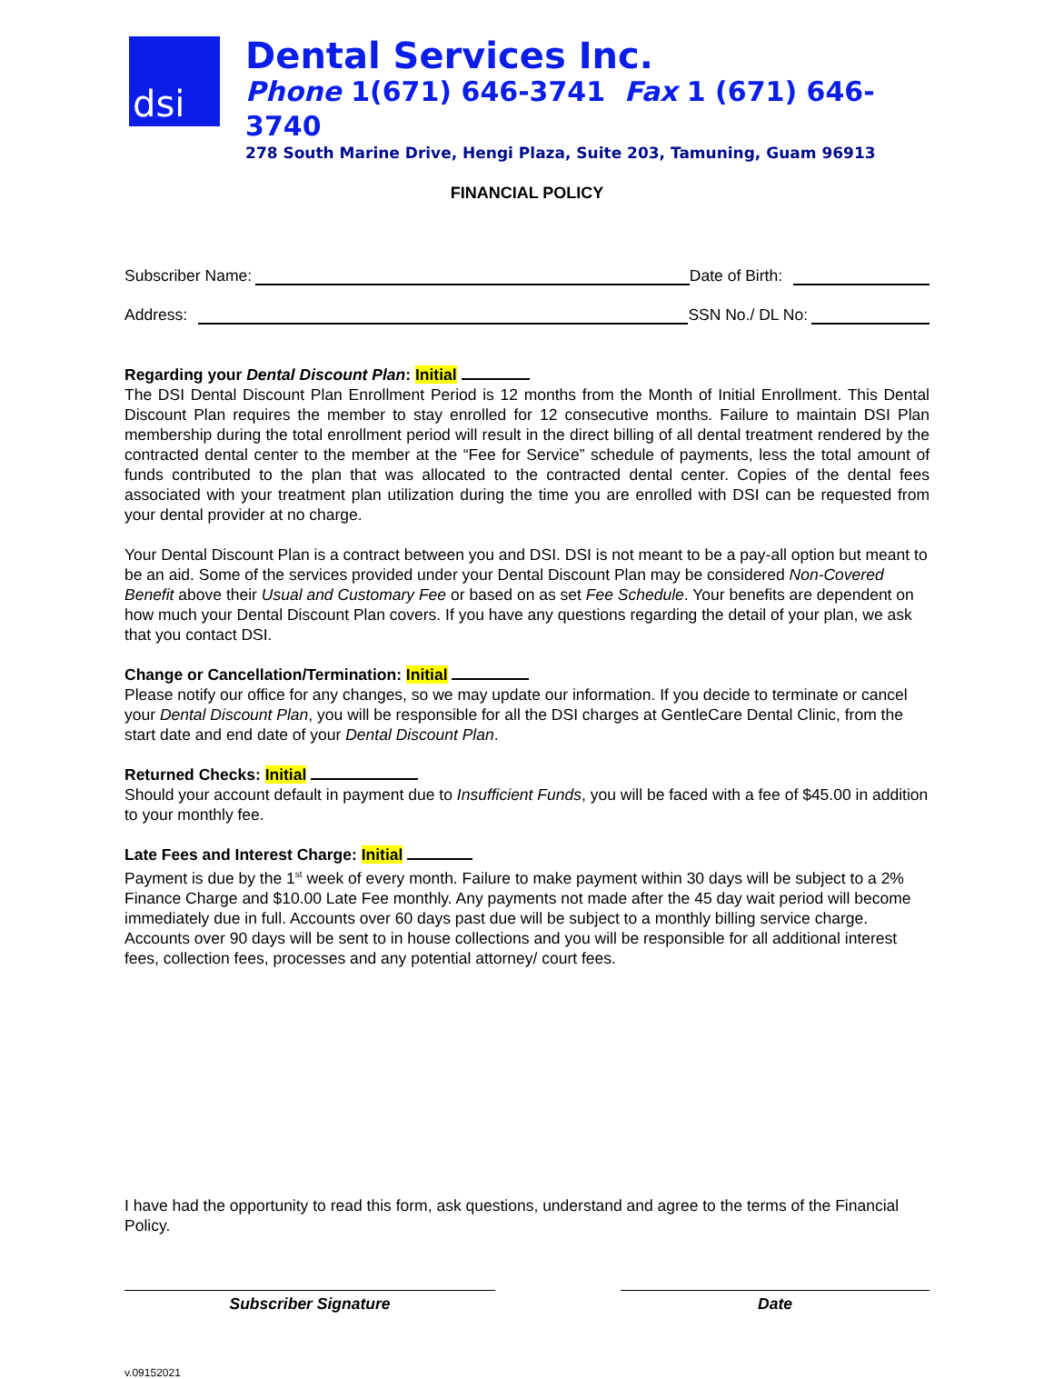dsi
Dental Services Inc.
Phone 1(671) 646-3741 Fax 1 (671) 646-3740
278 South Marine Drive, Hengi Plaza, Suite 203, Tamuning, Guam 96913
FINANCIAL POLICY
Subscriber Name: Date of Birth:
Address: SSN No./ DL No:
Regarding your Dental Discount Plan: Initial
The DSI Dental Discount Plan Enrollment Period is 12 months from the Month of Initial Enrollment. This Dental Discount Plan requires the member to stay enrolled for 12 consecutive months. Failure to maintain DSI Plan membership during the total enrollment period will result in the direct billing of all dental treatment rendered by the contracted dental center to the member at the “Fee for Service” schedule of payments, less the total amount of funds contributed to the plan that was allocated to the contracted dental center. Copies of the dental fees associated with your treatment plan utilization during the time you are enrolled with DSI can be requested from your dental provider at no charge.
Your Dental Discount Plan is a contract between you and DSI. DSI is not meant to be a pay-all option but meant to be an aid. Some of the services provided under your Dental Discount Plan may be considered Non-Covered Benefit above their Usual and Customary Fee or based on as set Fee Schedule. Your benefits are dependent on how much your Dental Discount Plan covers. If you have any questions regarding the detail of your plan, we ask that you contact DSI.
Change or Cancellation/Termination: Initial
Please notify our office for any changes, so we may update our information. If you decide to terminate or cancel your Dental Discount Plan, you will be responsible for all the DSI charges at GentleCare Dental Clinic, from the start date and end date of your Dental Discount Plan.
Returned Checks: Initial
Should your account default in payment due to Insufficient Funds, you will be faced with a fee of $45.00 in addition to your monthly fee.
Late Fees and Interest Charge: Initial
Payment is due by the 1<sup>st</sup> week of every month. Failure to make payment within 30 days will be subject to a 2% Finance Charge and $10.00 Late Fee monthly. Any payments not made after the 45 day wait period will become immediately due in full. Accounts over 60 days past due will be subject to a monthly billing service charge. Accounts over 90 days will be sent to in house collections and you will be responsible for all additional interest fees, collection fees, processes and any potential attorney/ court fees.
I have had the opportunity to read this form, ask questions, understand and agree to the terms of the Financial Policy.
Subscriber Signature Date
v.09152021